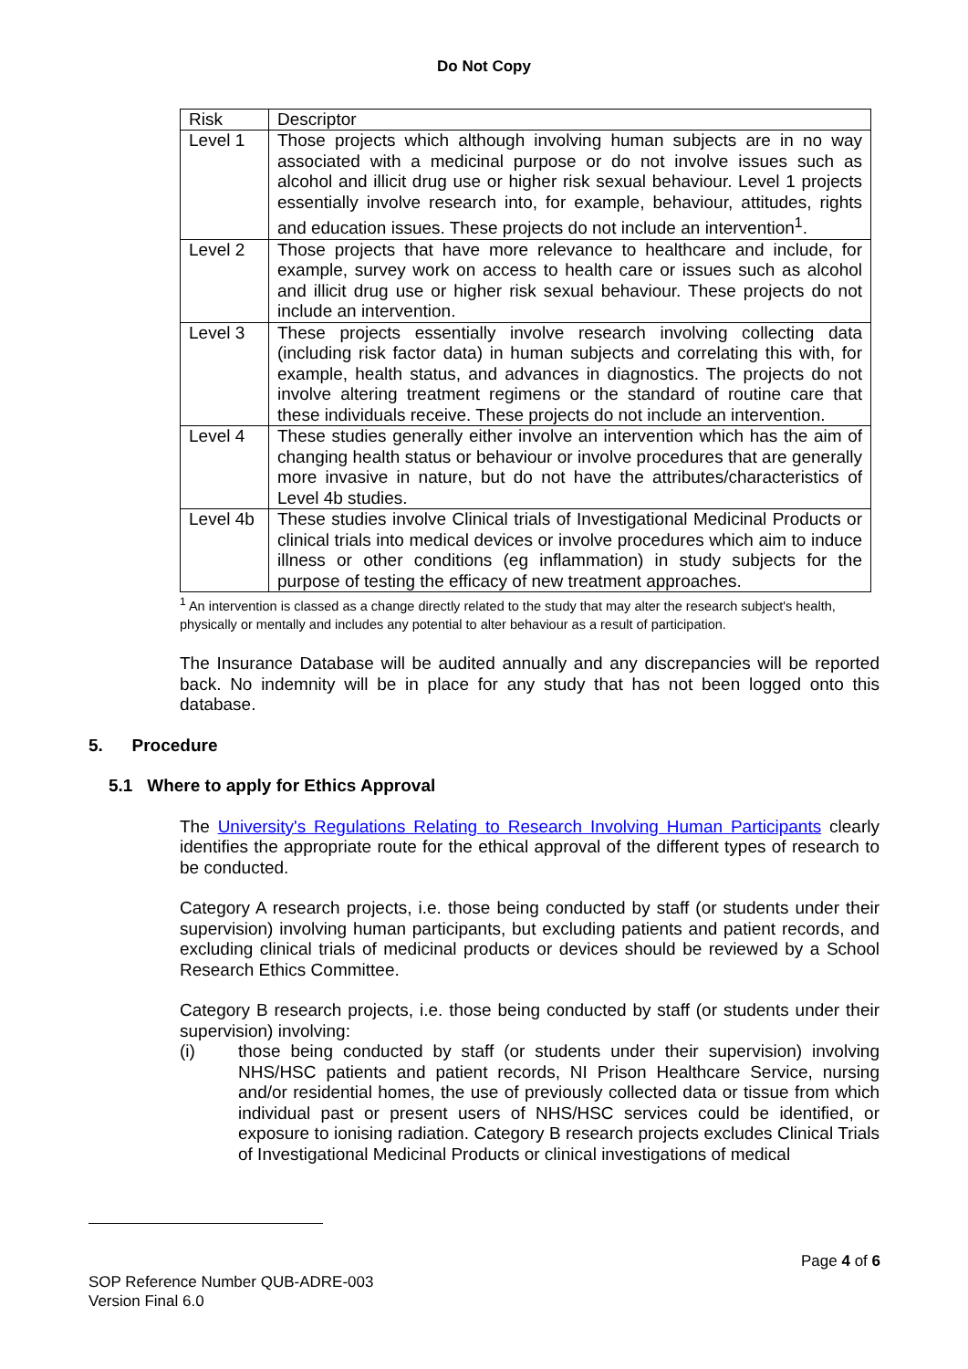Do Not Copy
| Risk | Descriptor |
| Level 1 | Those projects which although involving human subjects are in no way associated with a medicinal purpose or do not involve issues such as alcohol and illicit drug use or higher risk sexual behaviour. Level 1 projects essentially involve research into, for example, behaviour, attitudes, rights and education issues. These projects do not include an intervention<sup>1</sup>. |
| Level 2 | Those projects that have more relevance to healthcare and include, for example, survey work on access to health care or issues such as alcohol and illicit drug use or higher risk sexual behaviour. These projects do not include an intervention. |
| Level 3 | These projects essentially involve research involving collecting data (including risk factor data) in human subjects and correlating this with, for example, health status, and advances in diagnostics. The projects do not involve altering treatment regimens or the standard of routine care that these individuals receive. These projects do not include an intervention. |
| Level 4 | These studies generally either involve an intervention which has the aim of changing health status or behaviour or involve procedures that are generally more invasive in nature, but do not have the attributes/characteristics of Level 4b studies. |
| Level 4b | These studies involve Clinical trials of Investigational Medicinal Products or clinical trials into medical devices or involve procedures which aim to induce illness or other conditions (eg inflammation) in study subjects for the purpose of testing the efficacy of new treatment approaches. |
<sup>1</sup> An intervention is classed as a change directly related to the study that may alter the research subject's health, physically or mentally and includes any potential to alter behaviour as a result of participation.
The Insurance Database will be audited annually and any discrepancies will be reported back. No indemnity will be in place for any study that has not been logged onto this database.
5. Procedure
5.1 Where to apply for Ethics Approval
The University's Regulations Relating to Research Involving Human Participants clearly identifies the appropriate route for the ethical approval of the different types of research to be conducted.
Category A research projects, i.e. those being conducted by staff (or students under their supervision) involving human participants, but excluding patients and patient records, and excluding clinical trials of medicinal products or devices should be reviewed by a School Research Ethics Committee.
Category B research projects, i.e. those being conducted by staff (or students under their supervision) involving:
(i) those being conducted by staff (or students under their supervision) involving NHS/HSC patients and patient records, NI Prison Healthcare Service, nursing and/or residential homes, the use of previously collected data or tissue from which individual past or present users of NHS/HSC services could be identified, or exposure to ionising radiation. Category B research projects excludes Clinical Trials of Investigational Medicinal Products or clinical investigations of medical
Page 4 of 6
SOP Reference Number QUB-ADRE-003
Version Final 6.0